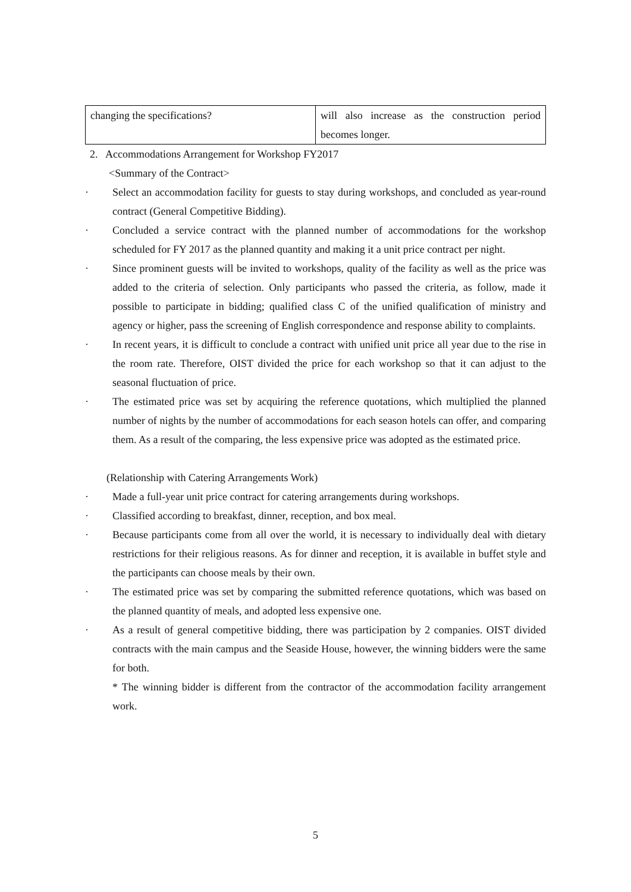| changing the specifications? | will also increase as the construction period becomes longer. |
2. Accommodations Arrangement for Workshop FY2017
<Summary of the Contract>
· Select an accommodation facility for guests to stay during workshops, and concluded as year-round contract (General Competitive Bidding).
· Concluded a service contract with the planned number of accommodations for the workshop scheduled for FY 2017 as the planned quantity and making it a unit price contract per night.
· Since prominent guests will be invited to workshops, quality of the facility as well as the price was added to the criteria of selection. Only participants who passed the criteria, as follow, made it possible to participate in bidding; qualified class C of the unified qualification of ministry and agency or higher, pass the screening of English correspondence and response ability to complaints.
· In recent years, it is difficult to conclude a contract with unified unit price all year due to the rise in the room rate. Therefore, OIST divided the price for each workshop so that it can adjust to the seasonal fluctuation of price.
· The estimated price was set by acquiring the reference quotations, which multiplied the planned number of nights by the number of accommodations for each season hotels can offer, and comparing them. As a result of the comparing, the less expensive price was adopted as the estimated price.
(Relationship with Catering Arrangements Work)
· Made a full-year unit price contract for catering arrangements during workshops.
· Classified according to breakfast, dinner, reception, and box meal.
· Because participants come from all over the world, it is necessary to individually deal with dietary restrictions for their religious reasons. As for dinner and reception, it is available in buffet style and the participants can choose meals by their own.
· The estimated price was set by comparing the submitted reference quotations, which was based on the planned quantity of meals, and adopted less expensive one.
· As a result of general competitive bidding, there was participation by 2 companies. OIST divided contracts with the main campus and the Seaside House, however, the winning bidders were the same for both.
* The winning bidder is different from the contractor of the accommodation facility arrangement work.
5